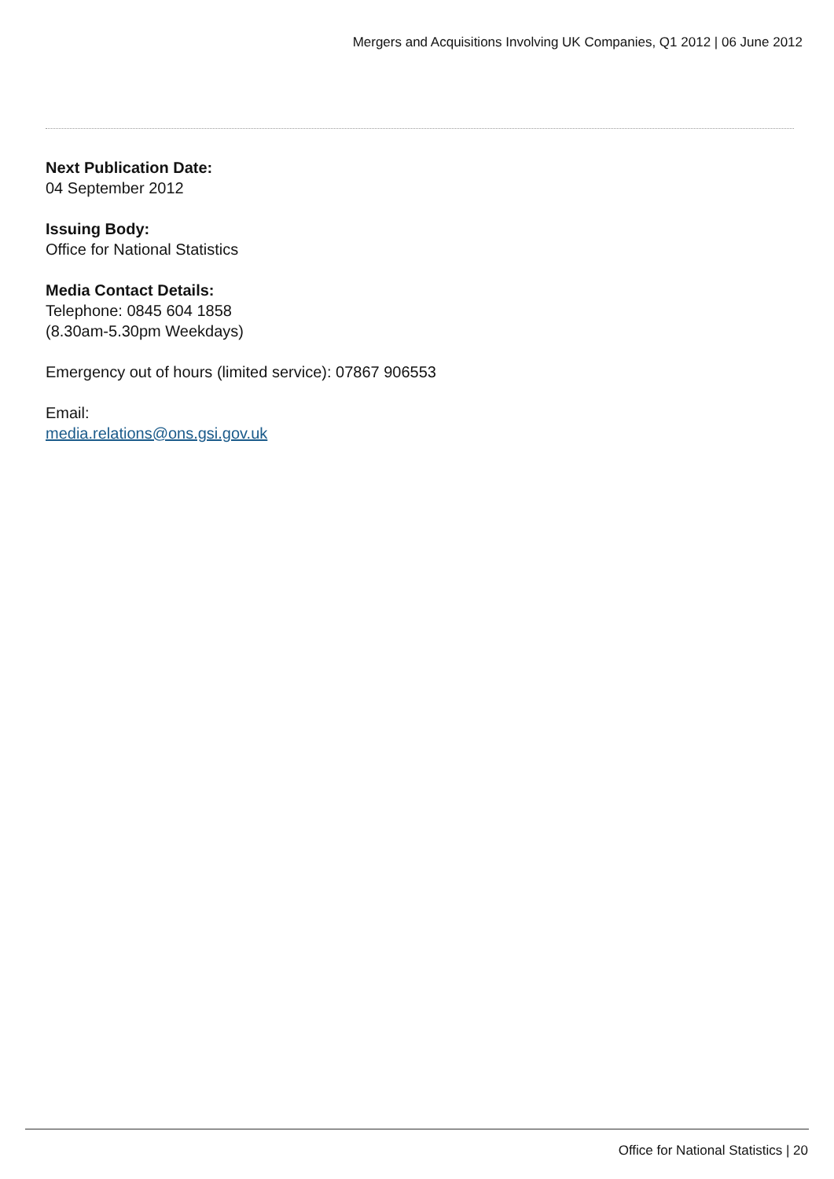Mergers and Acquisitions Involving UK Companies, Q1 2012 | 06 June 2012
Next Publication Date:
04 September 2012
Issuing Body:
Office for National Statistics
Media Contact Details:
Telephone: 0845 604 1858
(8.30am-5.30pm Weekdays)
Emergency out of hours (limited service): 07867 906553
Email:
media.relations@ons.gsi.gov.uk
Office for National Statistics | 20